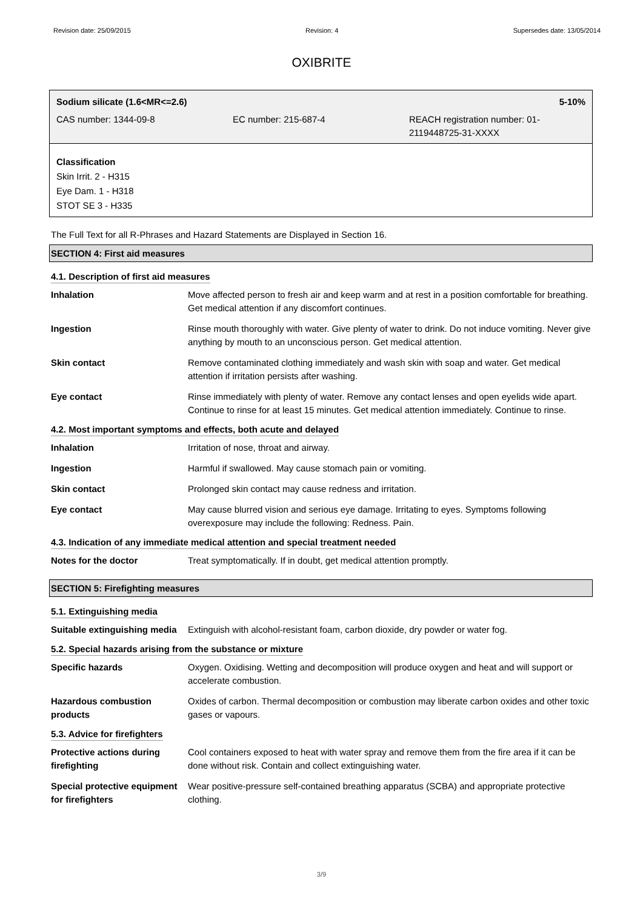Revision date: 25/09/2015 Revision: 4 Supersedes date: 13/05/2014
OXIBRITE
Sodium silicate (1.6<MR<=2.6) 5-10%
CAS number: 1344-09-8 EC number: 215-687-4 REACH registration number: 01-2119448725-31-XXXX
Classification
Skin Irrit. 2 - H315
Eye Dam. 1 - H318
STOT SE 3 - H335
The Full Text for all R-Phrases and Hazard Statements are Displayed in Section 16.
SECTION 4: First aid measures
4.1. Description of first aid measures
| Inhalation | Move affected person to fresh air and keep warm and at rest in a position comfortable for breathing. Get medical attention if any discomfort continues. |
| Ingestion | Rinse mouth thoroughly with water. Give plenty of water to drink. Do not induce vomiting. Never give anything by mouth to an unconscious person. Get medical attention. |
| Skin contact | Remove contaminated clothing immediately and wash skin with soap and water. Get medical attention if irritation persists after washing. |
| Eye contact | Rinse immediately with plenty of water. Remove any contact lenses and open eyelids wide apart. Continue to rinse for at least 15 minutes. Get medical attention immediately. Continue to rinse. |
4.2. Most important symptoms and effects, both acute and delayed
| Inhalation | Irritation of nose, throat and airway. |
| Ingestion | Harmful if swallowed. May cause stomach pain or vomiting. |
| Skin contact | Prolonged skin contact may cause redness and irritation. |
| Eye contact | May cause blurred vision and serious eye damage. Irritating to eyes. Symptoms following overexposure may include the following: Redness. Pain. |
4.3. Indication of any immediate medical attention and special treatment needed
| Notes for the doctor | Treat symptomatically. If in doubt, get medical attention promptly. |
SECTION 5: Firefighting measures
5.1. Extinguishing media
| Suitable extinguishing media | Extinguish with alcohol-resistant foam, carbon dioxide, dry powder or water fog. |
5.2. Special hazards arising from the substance or mixture
| Specific hazards | Oxygen. Oxidising. Wetting and decomposition will produce oxygen and heat and will support or accelerate combustion. |
| Hazardous combustion products | Oxides of carbon. Thermal decomposition or combustion may liberate carbon oxides and other toxic gases or vapours. |
5.3. Advice for firefighters
| Protective actions during firefighting | Cool containers exposed to heat with water spray and remove them from the fire area if it can be done without risk. Contain and collect extinguishing water. |
| Special protective equipment for firefighters | Wear positive-pressure self-contained breathing apparatus (SCBA) and appropriate protective clothing. |
3/9